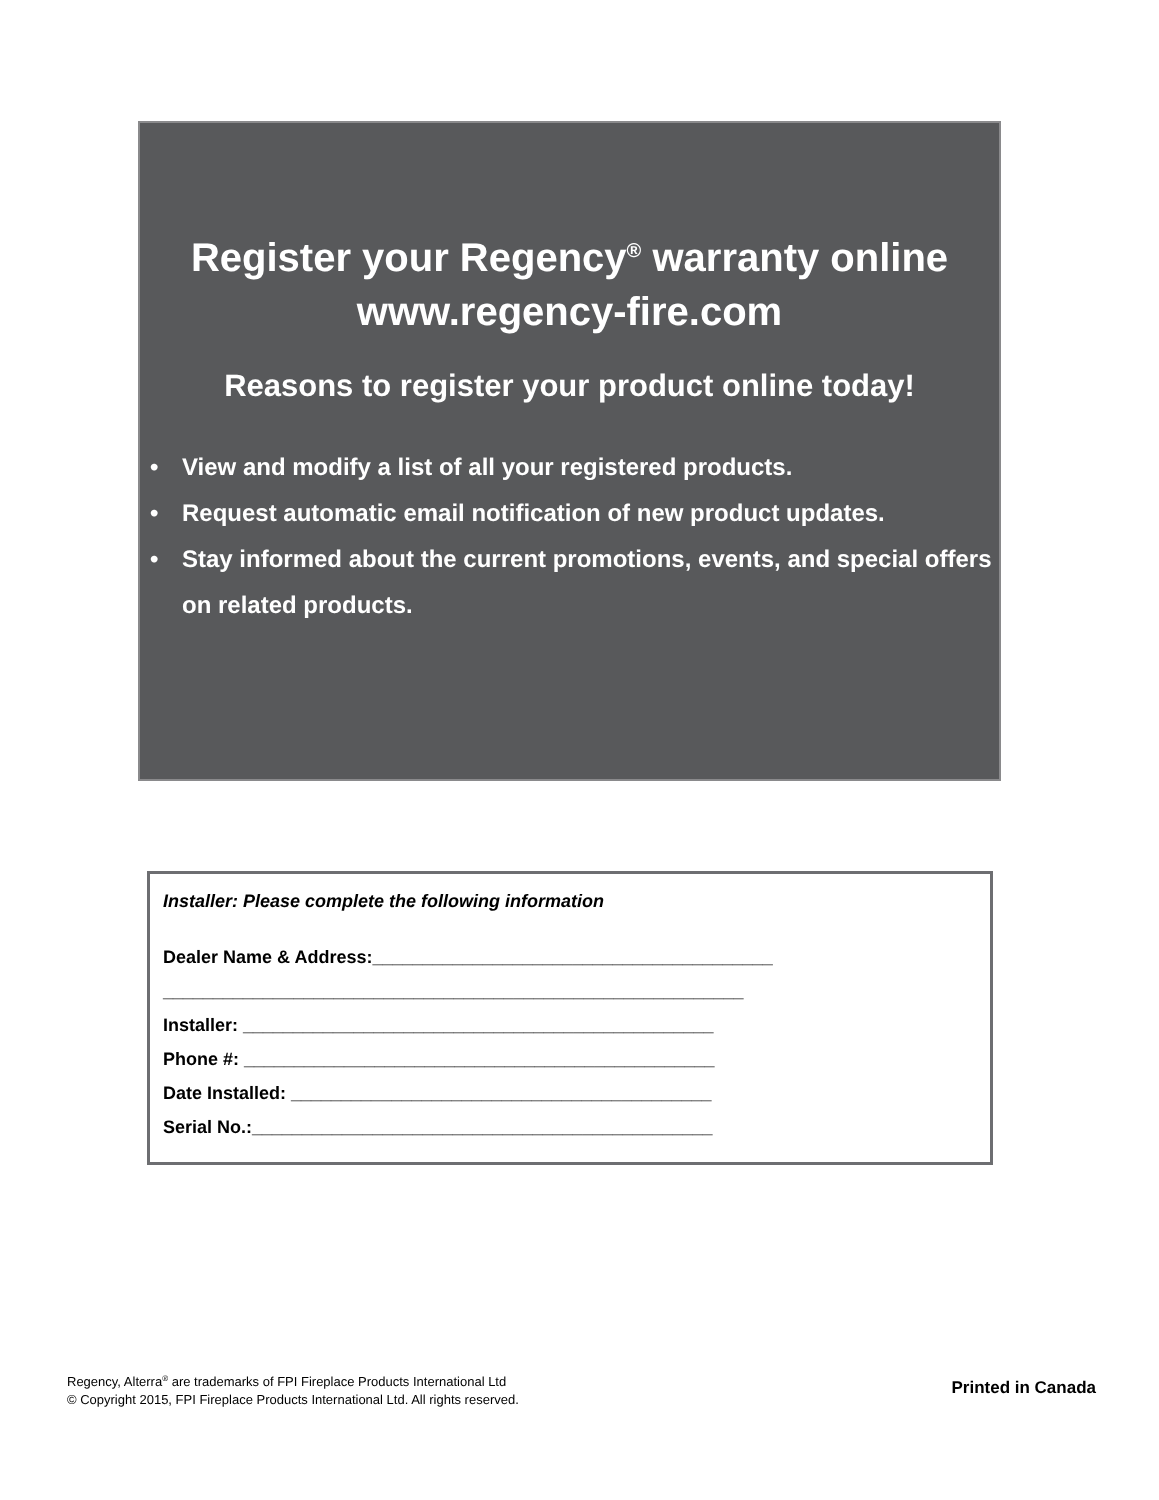Register your Regency<sup>®</sup> warranty online
www.regency-fire.com
Reasons to register your product online today!
• View and modify a list of all your registered products.
• Request automatic email notification of new product updates.
• Stay informed about the current promotions, events, and special offers on related products.
Installer: Please complete the following information
Dealer Name & Address:________________________________________
__________________________________________________________
Installer: _______________________________________________
Phone #: _______________________________________________
Date Installed: __________________________________________
Serial No.:______________________________________________
Regency, Alterra<sup>®</sup> are trademarks of FPI Fireplace Products International Ltd
© Copyright 2015, FPI Fireplace Products International Ltd. All rights reserved.
Printed in Canada